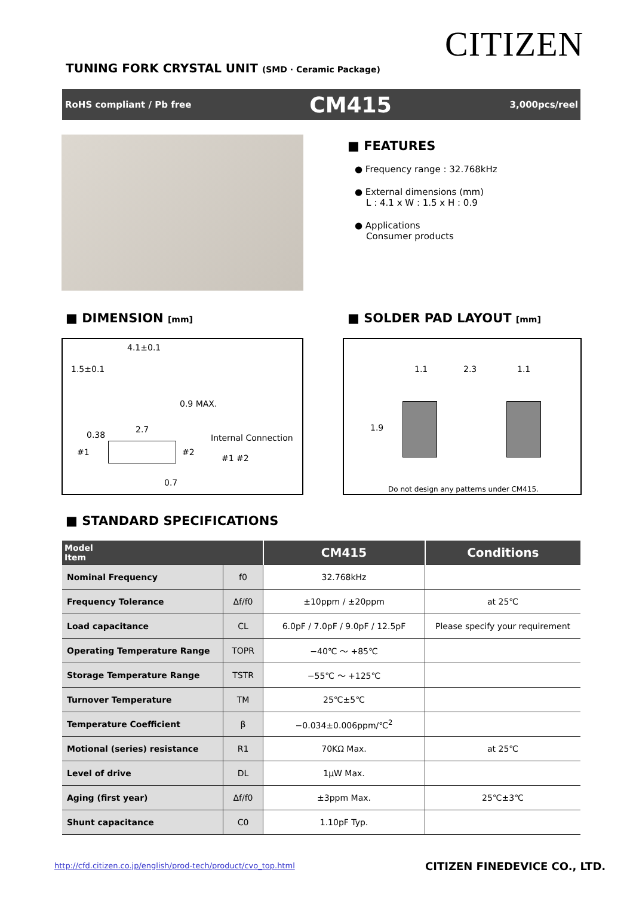CITIZEN
TUNING FORK CRYSTAL UNIT (SMD · Ceramic Package)
RoHS compliant / Pb free CM415 3,000pcs/reel
■ FEATURES
● Frequency range : 32.768kHz
● External dimensions (mm)
L : 4.1 x W : 1.5 x H : 0.9
● Applications
Consumer products
■ DIMENSION [mm] ■ SOLDER PAD LAYOUT [mm]
4.1±0.1
1.5±0.1
0.9 MAX.
0.38
2.7
Internal Connection
#1 #2
#1 #2
0.7
1.1 2.3 1.1
1.9
Do not design any patterns under CM415.
■ STANDARD SPECIFICATIONS
| Model Item | | CM415 | Conditions |
| --- | --- | --- | --- |
| Nominal Frequency | f0 | 32.768kHz | |
| Frequency Tolerance | Δf/f0 | ±10ppm / ±20ppm | at 25℃ |
| Load capacitance | CL | 6.0pF / 7.0pF / 9.0pF / 12.5pF | Please specify your requirement |
| Operating Temperature Range | TOPR | −40℃ ～ +85℃ | |
| Storage Temperature Range | TSTR | −55℃ ～ +125℃ | |
| Turnover Temperature | TM | 25℃±5℃ | |
| Temperature Coefficient | β | −0.034±0.006ppm/℃<sup>2</sup> | |
| Motional (series) resistance | R1 | 70KΩ Max. | at 25℃ |
| Level of drive | DL | 1μW Max. | |
| Aging (first year) | Δf/f0 | ±3ppm Max. | 25℃±3℃ |
| Shunt capacitance | C0 | 1.10pF Typ. | |
http://cfd.citizen.co.jp/english/prod-tech/product/cvo_top.html
CITIZEN FINEDEVICE CO., LTD.